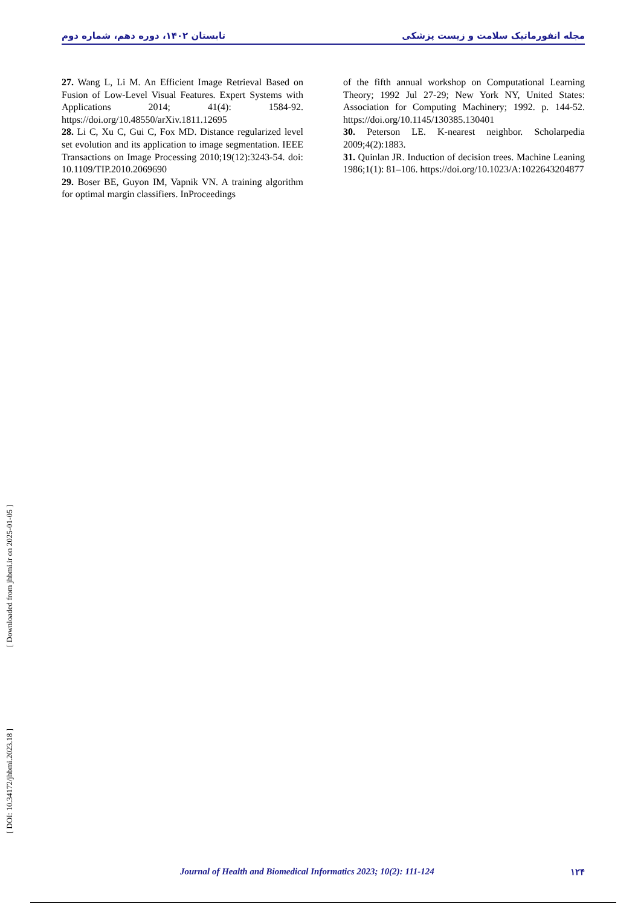تابستان ۱۴۰۲، دوره دهم، شماره دوم مجله انفورماتیک سلامت و زیست پزشکی
27. Wang L, Li M. An Efficient Image Retrieval Based on Fusion of Low-Level Visual Features. Expert Systems with Applications 2014; 41(4): 1584-92. https://doi.org/10.48550/arXiv.1811.12695
28. Li C, Xu C, Gui C, Fox MD. Distance regularized level set evolution and its application to image segmentation. IEEE Transactions on Image Processing 2010;19(12):3243-54. doi: 10.1109/TIP.2010.2069690
29. Boser BE, Guyon IM, Vapnik VN. A training algorithm for optimal margin classifiers. InProceedings
of the fifth annual workshop on Computational Learning Theory; 1992 Jul 27-29; New York NY, United States: Association for Computing Machinery; 1992. p. 144-52. https://doi.org/10.1145/130385.130401
30. Peterson LE. K-nearest neighbor. Scholarpedia 2009;4(2):1883.
31. Quinlan JR. Induction of decision trees. Machine Leaning 1986;1(1): 81–106. https://doi.org/10.1023/A:1022643204877
[ Downloaded from jhbmi.ir on 2025-01-05 ]
[ DOI: 10.34172/jhbmi.2023.18 ]
Journal of Health and Biomedical Informatics 2023; 10(2): 111-124 ۱۲۴